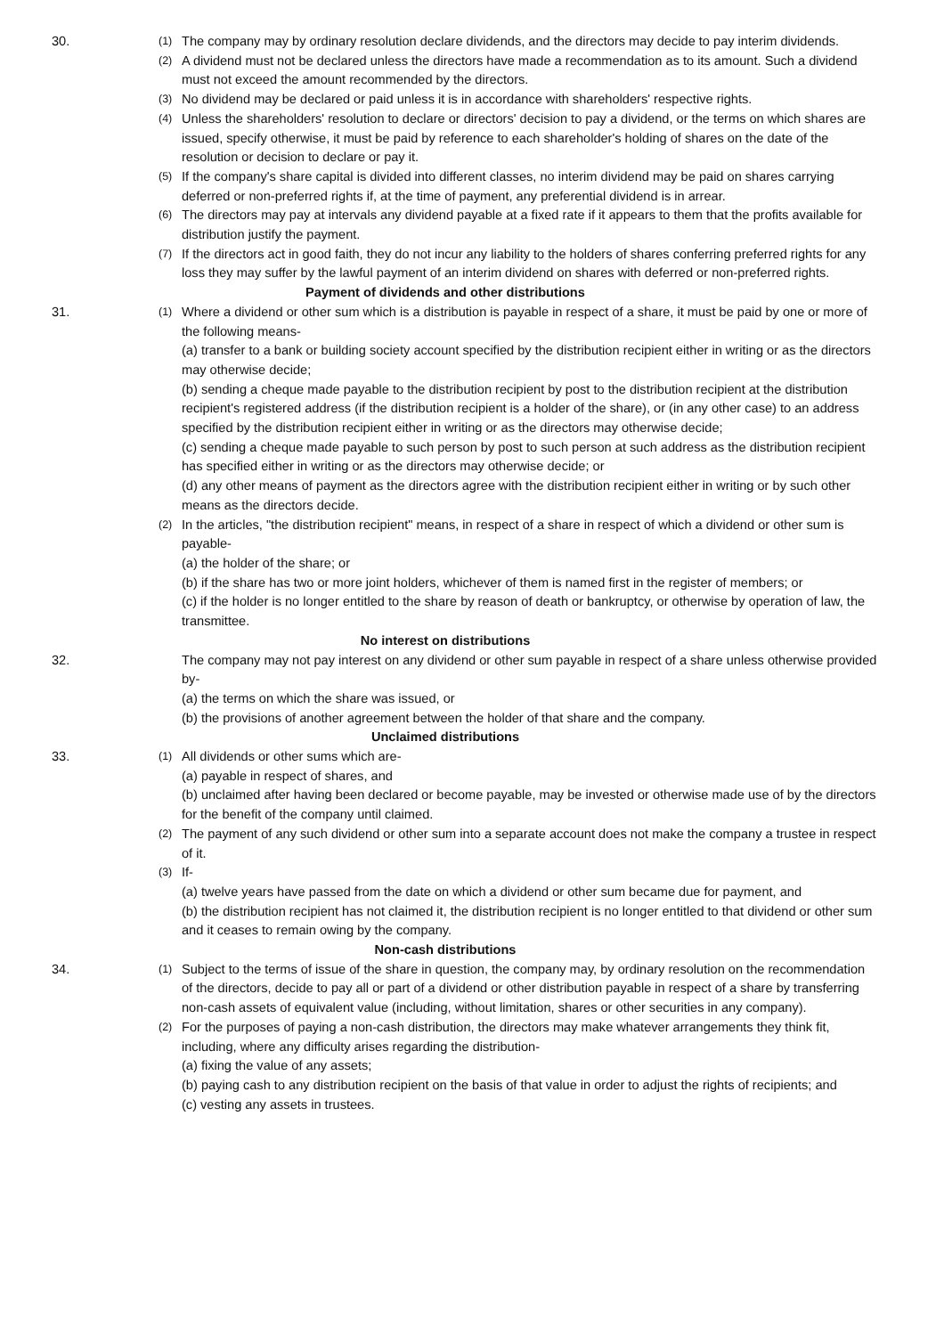30.
(1)
The company may by ordinary resolution declare dividends, and the directors may decide to pay interim dividends.
(2)
A dividend must not be declared unless the directors have made a recommendation as to its amount. Such a dividend must not exceed the amount recommended by the directors.
(3)
No dividend may be declared or paid unless it is in accordance with shareholders' respective rights.
(4)
Unless the shareholders' resolution to declare or directors' decision to pay a dividend, or the terms on which shares are issued, specify otherwise, it must be paid by reference to each shareholder's holding of shares on the date of the resolution or decision to declare or pay it.
(5)
If the company's share capital is divided into different classes, no interim dividend may be paid on shares carrying deferred or non-preferred rights if, at the time of payment, any preferential dividend is in arrear.
(6)
The directors may pay at intervals any dividend payable at a fixed rate if it appears to them that the profits available for distribution justify the payment.
(7)
If the directors act in good faith, they do not incur any liability to the holders of shares conferring preferred rights for any loss they may suffer by the lawful payment of an interim dividend on shares with deferred or non-preferred rights.
Payment of dividends and other distributions
31.
(1)
Where a dividend or other sum which is a distribution is payable in respect of a share, it must be paid by one or more of the following means-
(a) transfer to a bank or building society account specified by the distribution recipient either in writing or as the directors may otherwise decide;
(b) sending a cheque made payable to the distribution recipient by post to the distribution recipient at the distribution recipient's registered address (if the distribution recipient is a holder of the share), or (in any other case) to an address specified by the distribution recipient either in writing or as the directors may otherwise decide;
(c) sending a cheque made payable to such person by post to such person at such address as the distribution recipient has specified either in writing or as the directors may otherwise decide; or
(d) any other means of payment as the directors agree with the distribution recipient either in writing or by such other means as the directors decide.
(2)
In the articles, "the distribution recipient" means, in respect of a share in respect of which a dividend or other sum is payable-
(a) the holder of the share; or
(b) if the share has two or more joint holders, whichever of them is named first in the register of members; or
(c) if the holder is no longer entitled to the share by reason of death or bankruptcy, or otherwise by operation of law, the transmittee.
No interest on distributions
32. The company may not pay interest on any dividend or other sum payable in respect of a share unless otherwise provided by-
(a) the terms on which the share was issued, or
(b) the provisions of another agreement between the holder of that share and the company.
Unclaimed distributions
33.
(1)
All dividends or other sums which are-
(a) payable in respect of shares, and
(b) unclaimed after having been declared or become payable, may be invested or otherwise made use of by the directors for the benefit of the company until claimed.
(2)
The payment of any such dividend or other sum into a separate account does not make the company a trustee in respect of it.
(3)
If-
(a) twelve years have passed from the date on which a dividend or other sum became due for payment, and
(b) the distribution recipient has not claimed it, the distribution recipient is no longer entitled to that dividend or other sum and it ceases to remain owing by the company.
Non-cash distributions
34.
(1)
Subject to the terms of issue of the share in question, the company may, by ordinary resolution on the recommendation of the directors, decide to pay all or part of a dividend or other distribution payable in respect of a share by transferring non-cash assets of equivalent value (including, without limitation, shares or other securities in any company).
(2)
For the purposes of paying a non-cash distribution, the directors may make whatever arrangements they think fit, including, where any difficulty arises regarding the distribution-
(a) fixing the value of any assets;
(b) paying cash to any distribution recipient on the basis of that value in order to adjust the rights of recipients; and
(c) vesting any assets in trustees.